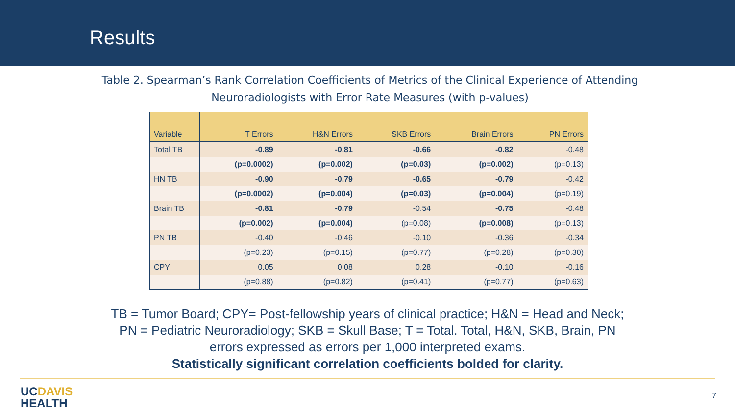Results
Table 2. Spearman’s Rank Correlation Coefficients of Metrics of the Clinical Experience of Attending Neuroradiologists with Error Rate Measures (with p-values)
| Variable | T Errors | H&N Errors | SKB Errors | Brain Errors | PN Errors |
| --- | --- | --- | --- | --- | --- |
| Total TB | -0.89 | -0.81 | -0.66 | -0.82 | -0.48 |
| | (p=0.0002) | (p=0.002) | (p=0.03) | (p=0.002) | (p=0.13) |
| HN TB | -0.90 | -0.79 | -0.65 | -0.79 | -0.42 |
| | (p=0.0002) | (p=0.004) | (p=0.03) | (p=0.004) | (p=0.19) |
| Brain TB | -0.81 | -0.79 | -0.54 | -0.75 | -0.48 |
| | (p=0.002) | (p=0.004) | (p=0.08) | (p=0.008) | (p=0.13) |
| PN TB | -0.40 | -0.46 | -0.10 | -0.36 | -0.34 |
| | (p=0.23) | (p=0.15) | (p=0.77) | (p=0.28) | (p=0.30) |
| CPY | 0.05 | 0.08 | 0.28 | -0.10 | -0.16 |
| | (p=0.88) | (p=0.82) | (p=0.41) | (p=0.77) | (p=0.63) |
TB = Tumor Board; CPY= Post-fellowship years of clinical practice; H&N = Head and Neck;
PN = Pediatric Neuroradiology; SKB = Skull Base; T = Total. Total, H&N, SKB, Brain, PN
errors expressed as errors per 1,000 interpreted exams.
Statistically significant correlation coefficients bolded for clarity.
UC DAVIS
HEALTH
7